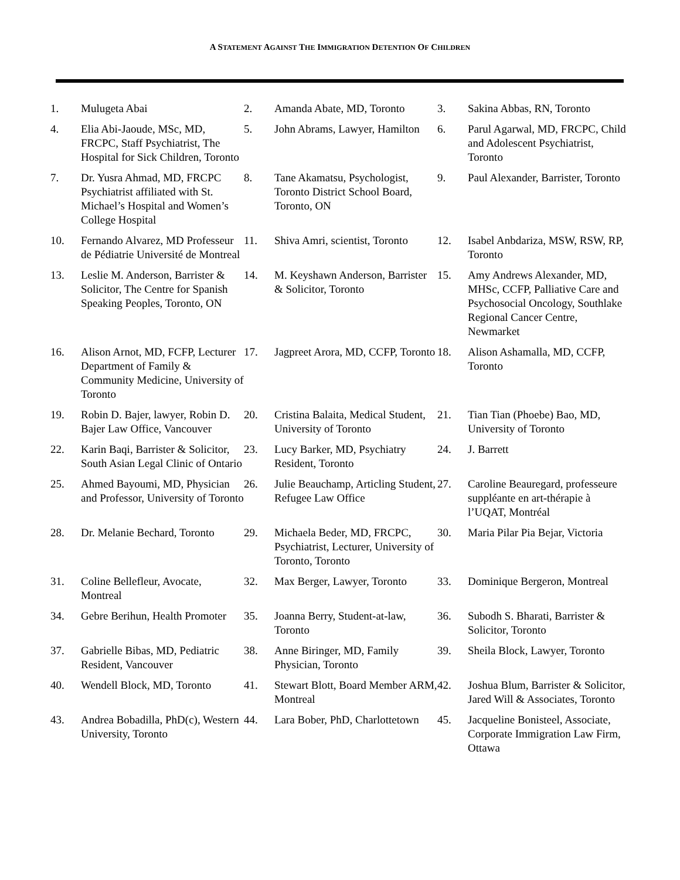A STATEMENT AGAINST THE IMMIGRATION DETENTION OF CHILDREN
| 1. | Mulugeta Abai | 2. | Amanda Abate, MD, Toronto | 3. | Sakina Abbas, RN, Toronto |
| 4. | Elia Abi-Jaoude, MSc, MD, FRCPC, Staff Psychiatrist, The Hospital for Sick Children, Toronto | 5. | John Abrams, Lawyer, Hamilton | 6. | Parul Agarwal, MD, FRCPC, Child and Adolescent Psychiatrist, Toronto |
| 7. | Dr. Yusra Ahmad, MD, FRCPC Psychiatrist affiliated with St. Michael’s Hospital and Women’s College Hospital | 8. | Tane Akamatsu, Psychologist, Toronto District School Board, Toronto, ON | 9. | Paul Alexander, Barrister, Toronto |
| 10. | Fernando Alvarez, MD Professeur de Pédiatrie Université de Montreal | 11. | Shiva Amri, scientist, Toronto | 12. | Isabel Anbdariza, MSW, RSW, RP, Toronto |
| 13. | Leslie M. Anderson, Barrister & Solicitor, The Centre for Spanish Speaking Peoples, Toronto, ON | 14. | M. Keyshawn Anderson, Barrister & Solicitor, Toronto | 15. | Amy Andrews Alexander, MD, MHSc, CCFP, Palliative Care and Psychosocial Oncology, Southlake Regional Cancer Centre, Newmarket |
| 16. | Alison Arnot, MD, FCFP, Lecturer Department of Family & Community Medicine, University of Toronto | 17. | Jagpreet Arora, MD, CCFP, Toronto | 18. | Alison Ashamalla, MD, CCFP, Toronto |
| 19. | Robin D. Bajer, lawyer, Robin D. Bajer Law Office, Vancouver | 20. | Cristina Balaita, Medical Student, University of Toronto | 21. | Tian Tian (Phoebe) Bao, MD, University of Toronto |
| 22. | Karin Baqi, Barrister & Solicitor, South Asian Legal Clinic of Ontario | 23. | Lucy Barker, MD, Psychiatry Resident, Toronto | 24. | J. Barrett |
| 25. | Ahmed Bayoumi, MD, Physician and Professor, University of Toronto | 26. | Julie Beauchamp, Articling Student, Refugee Law Office | 27. | Caroline Beauregard, professeure suppléante en art-thérapie à l’UQAT, Montréal |
| 28. | Dr. Melanie Bechard, Toronto | 29. | Michaela Beder, MD, FRCPC, Psychiatrist, Lecturer, University of Toronto, Toronto | 30. | Maria Pilar Pia Bejar, Victoria |
| 31. | Coline Bellefleur, Avocate, Montreal | 32. | Max Berger, Lawyer, Toronto | 33. | Dominique Bergeron, Montreal |
| 34. | Gebre Berihun, Health Promoter | 35. | Joanna Berry, Student-at-law, Toronto | 36. | Subodh S. Bharati, Barrister & Solicitor, Toronto |
| 37. | Gabrielle Bibas, MD, Pediatric Resident, Vancouver | 38. | Anne Biringer, MD, Family Physician, Toronto | 39. | Sheila Block, Lawyer, Toronto |
| 40. | Wendell Block, MD, Toronto | 41. | Stewart Blott, Board Member ARM, Montreal | 42. | Joshua Blum, Barrister & Solicitor, Jared Will & Associates, Toronto |
| 43. | Andrea Bobadilla, PhD(c), Western University, Toronto | 44. | Lara Bober, PhD, Charlottetown | 45. | Jacqueline Bonisteel, Associate, Corporate Immigration Law Firm, Ottawa |